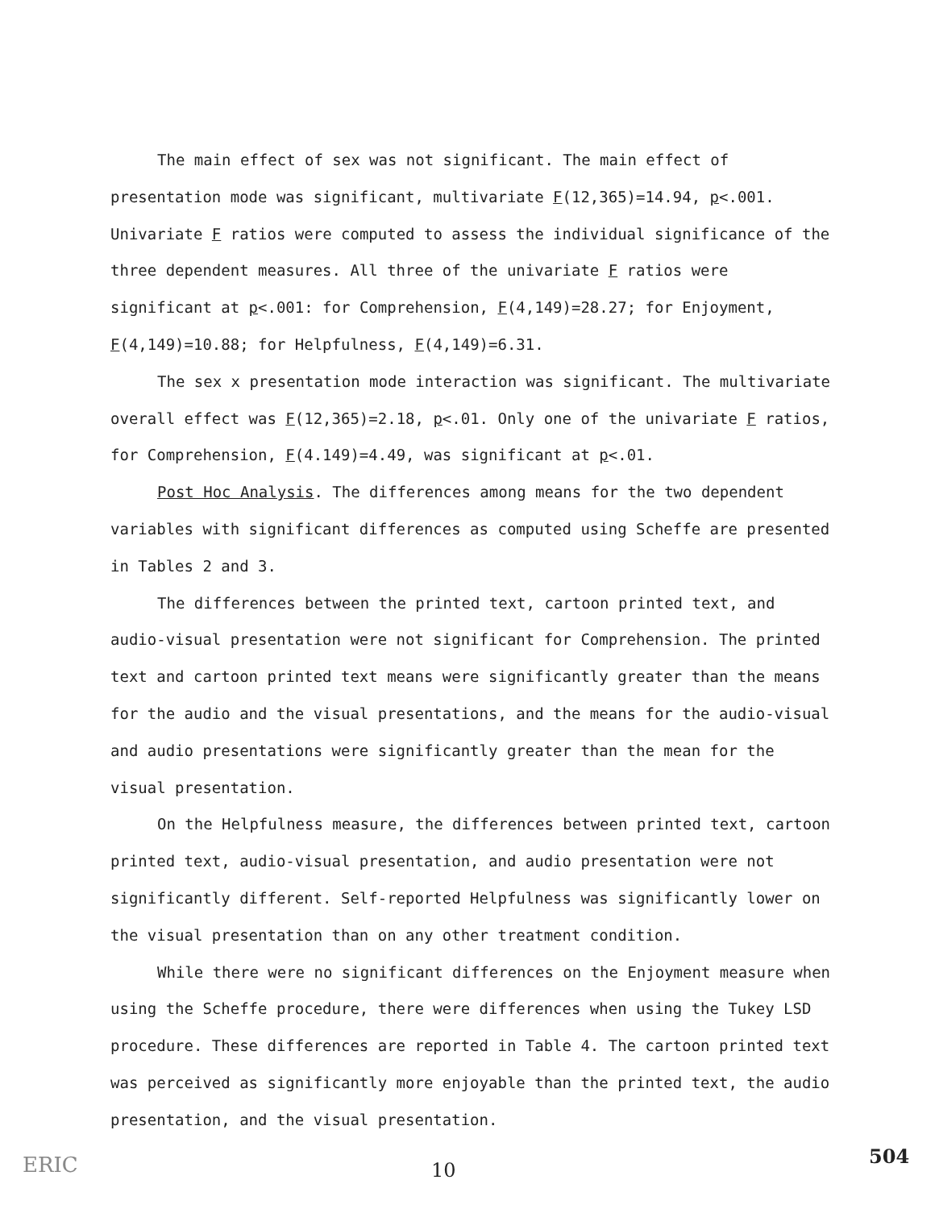The main effect of sex was not significant. The main effect of presentation mode was significant, multivariate F(12,365)=14.94, p<.001. Univariate F ratios were computed to assess the individual significance of the three dependent measures. All three of the univariate F ratios were significant at p<.001: for Comprehension, F(4,149)=28.27; for Enjoyment, F(4,149)=10.88; for Helpfulness, F(4,149)=6.31.
The sex x presentation mode interaction was significant. The multivariate overall effect was F(12,365)=2.18, p<.01. Only one of the univariate F ratios, for Comprehension, F(4.149)=4.49, was significant at p<.01.
Post Hoc Analysis. The differences among means for the two dependent variables with significant differences as computed using Scheffe are presented in Tables 2 and 3.
The differences between the printed text, cartoon printed text, and audio-visual presentation were not significant for Comprehension. The printed text and cartoon printed text means were significantly greater than the means for the audio and the visual presentations, and the means for the audio-visual and audio presentations were significantly greater than the mean for the visual presentation.
On the Helpfulness measure, the differences between printed text, cartoon printed text, audio-visual presentation, and audio presentation were not significantly different. Self-reported Helpfulness was significantly lower on the visual presentation than on any other treatment condition.
While there were no significant differences on the Enjoyment measure when using the Scheffe procedure, there were differences when using the Tukey LSD procedure. These differences are reported in Table 4. The cartoon printed text was perceived as significantly more enjoyable than the printed text, the audio presentation, and the visual presentation.
ERIC 10
504